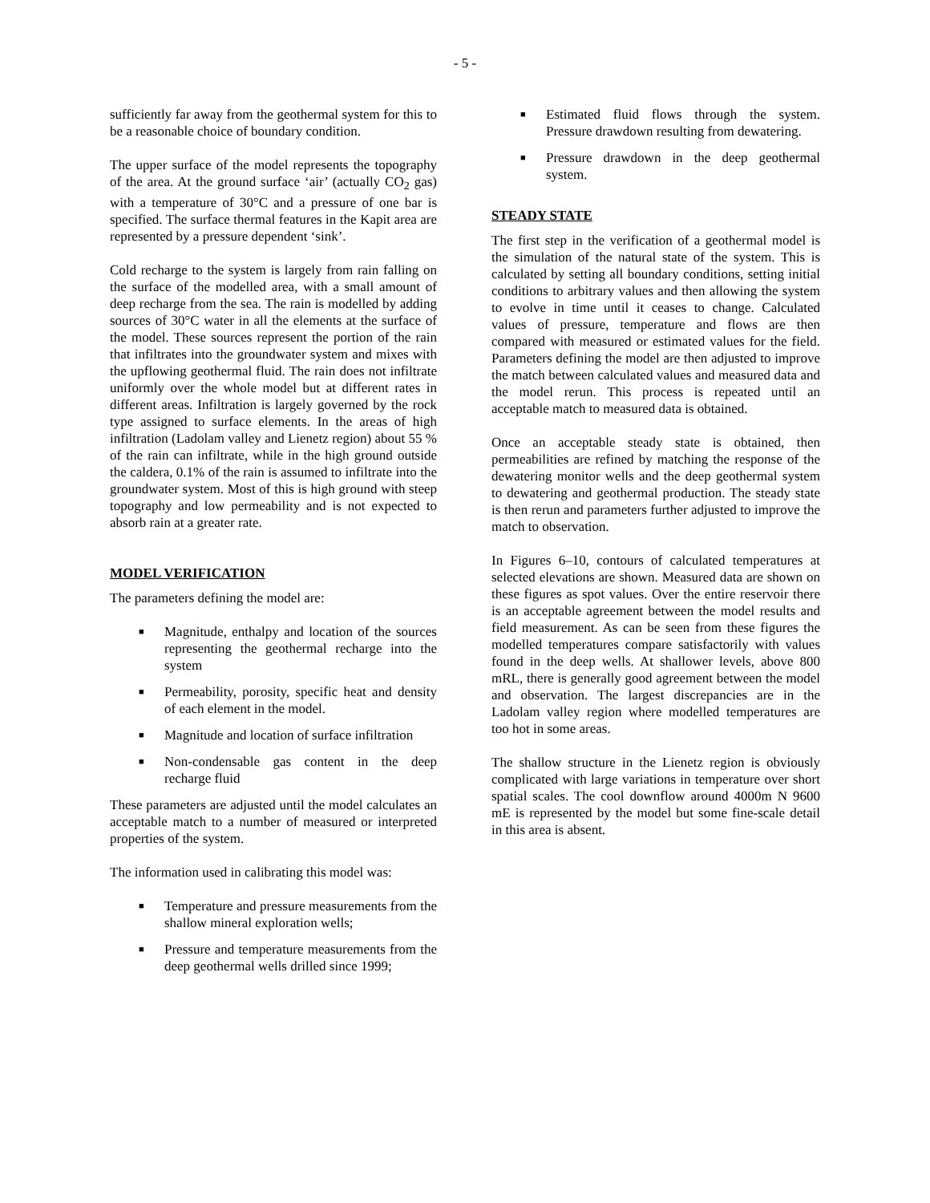- 5 -
sufficiently far away from the geothermal system for this to be a reasonable choice of boundary condition.
The upper surface of the model represents the topography of the area. At the ground surface ‘air’ (actually CO<sub>2</sub> gas) with a temperature of 30°C and a pressure of one bar is specified. The surface thermal features in the Kapit area are represented by a pressure dependent ‘sink’.
Cold recharge to the system is largely from rain falling on the surface of the modelled area, with a small amount of deep recharge from the sea. The rain is modelled by adding sources of 30°C water in all the elements at the surface of the model. These sources represent the portion of the rain that infiltrates into the groundwater system and mixes with the upflowing geothermal fluid. The rain does not infiltrate uniformly over the whole model but at different rates in different areas. Infiltration is largely governed by the rock type assigned to surface elements. In the areas of high infiltration (Ladolam valley and Lienetz region) about 55 % of the rain can infiltrate, while in the high ground outside the caldera, 0.1% of the rain is assumed to infiltrate into the groundwater system. Most of this is high ground with steep topography and low permeability and is not expected to absorb rain at a greater rate.
MODEL VERIFICATION
The parameters defining the model are:
■ Magnitude, enthalpy and location of the sources representing the geothermal recharge into the system
■ Permeability, porosity, specific heat and density of each element in the model.
■ Magnitude and location of surface infiltration
■ Non-condensable gas content in the deep recharge fluid
These parameters are adjusted until the model calculates an acceptable match to a number of measured or interpreted properties of the system.
The information used in calibrating this model was:
■ Temperature and pressure measurements from the shallow mineral exploration wells;
■ Pressure and temperature measurements from the deep geothermal wells drilled since 1999;
■ Estimated fluid flows through the system. Pressure drawdown resulting from dewatering.
■ Pressure drawdown in the deep geothermal system.
STEADY STATE
The first step in the verification of a geothermal model is the simulation of the natural state of the system. This is calculated by setting all boundary conditions, setting initial conditions to arbitrary values and then allowing the system to evolve in time until it ceases to change. Calculated values of pressure, temperature and flows are then compared with measured or estimated values for the field. Parameters defining the model are then adjusted to improve the match between calculated values and measured data and the model rerun. This process is repeated until an acceptable match to measured data is obtained.
Once an acceptable steady state is obtained, then permeabilities are refined by matching the response of the dewatering monitor wells and the deep geothermal system to dewatering and geothermal production. The steady state is then rerun and parameters further adjusted to improve the match to observation.
In Figures 6–10, contours of calculated temperatures at selected elevations are shown. Measured data are shown on these figures as spot values. Over the entire reservoir there is an acceptable agreement between the model results and field measurement. As can be seen from these figures the modelled temperatures compare satisfactorily with values found in the deep wells. At shallower levels, above 800 mRL, there is generally good agreement between the model and observation. The largest discrepancies are in the Ladolam valley region where modelled temperatures are too hot in some areas.
The shallow structure in the Lienetz region is obviously complicated with large variations in temperature over short spatial scales. The cool downflow around 4000m N 9600 mE is represented by the model but some fine-scale detail in this area is absent.